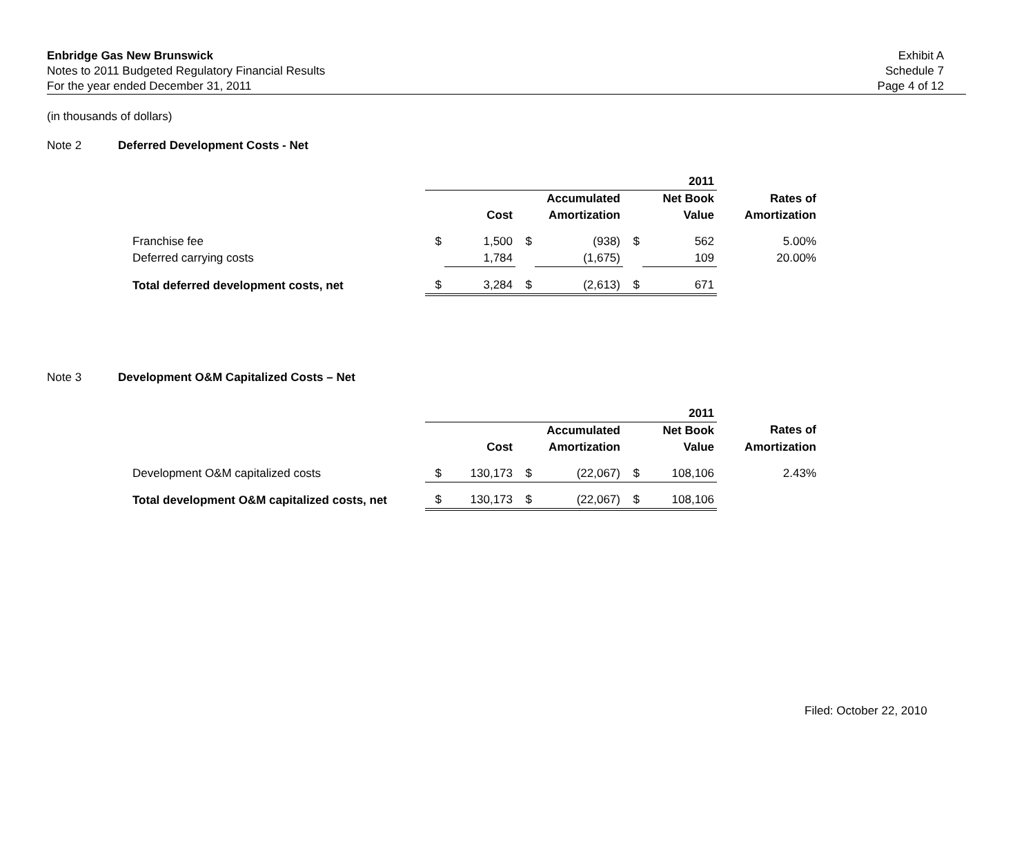Enbridge Gas New Brunswick
Notes to 2011 Budgeted Regulatory Financial Results
For the year ended December 31, 2011
Exhibit A
Schedule 7
Page 4 of 12
(in thousands of dollars)
Note 2 Deferred Development Costs - Net
| | 2011 | | | | | | |
| | | | | Accumulated | | Net Book | Rates of |
| | | Cost | | Amortization | | Value | Amortization |
| Franchise fee | $ | 1,500 | $ | (938) | $ | 562 | 5.00% |
| Deferred carrying costs | | 1,784 | | (1,675) | | 109 | 20.00% |
| Total deferred development costs, net | $ | 3,284 | $ | (2,613) | $ | 671 | |
Note 3 Development O&M Capitalized Costs – Net
| | 2011 | | | | | | |
| | | | | Accumulated | | Net Book | Rates of |
| | | Cost | | Amortization | | Value | Amortization |
| Development O&M capitalized costs | $ | 130,173 | $ | (22,067) | $ | 108,106 | 2.43% |
| Total development O&M capitalized costs, net | $ | 130,173 | $ | (22,067) | $ | 108,106 | |
Filed: October 22, 2010